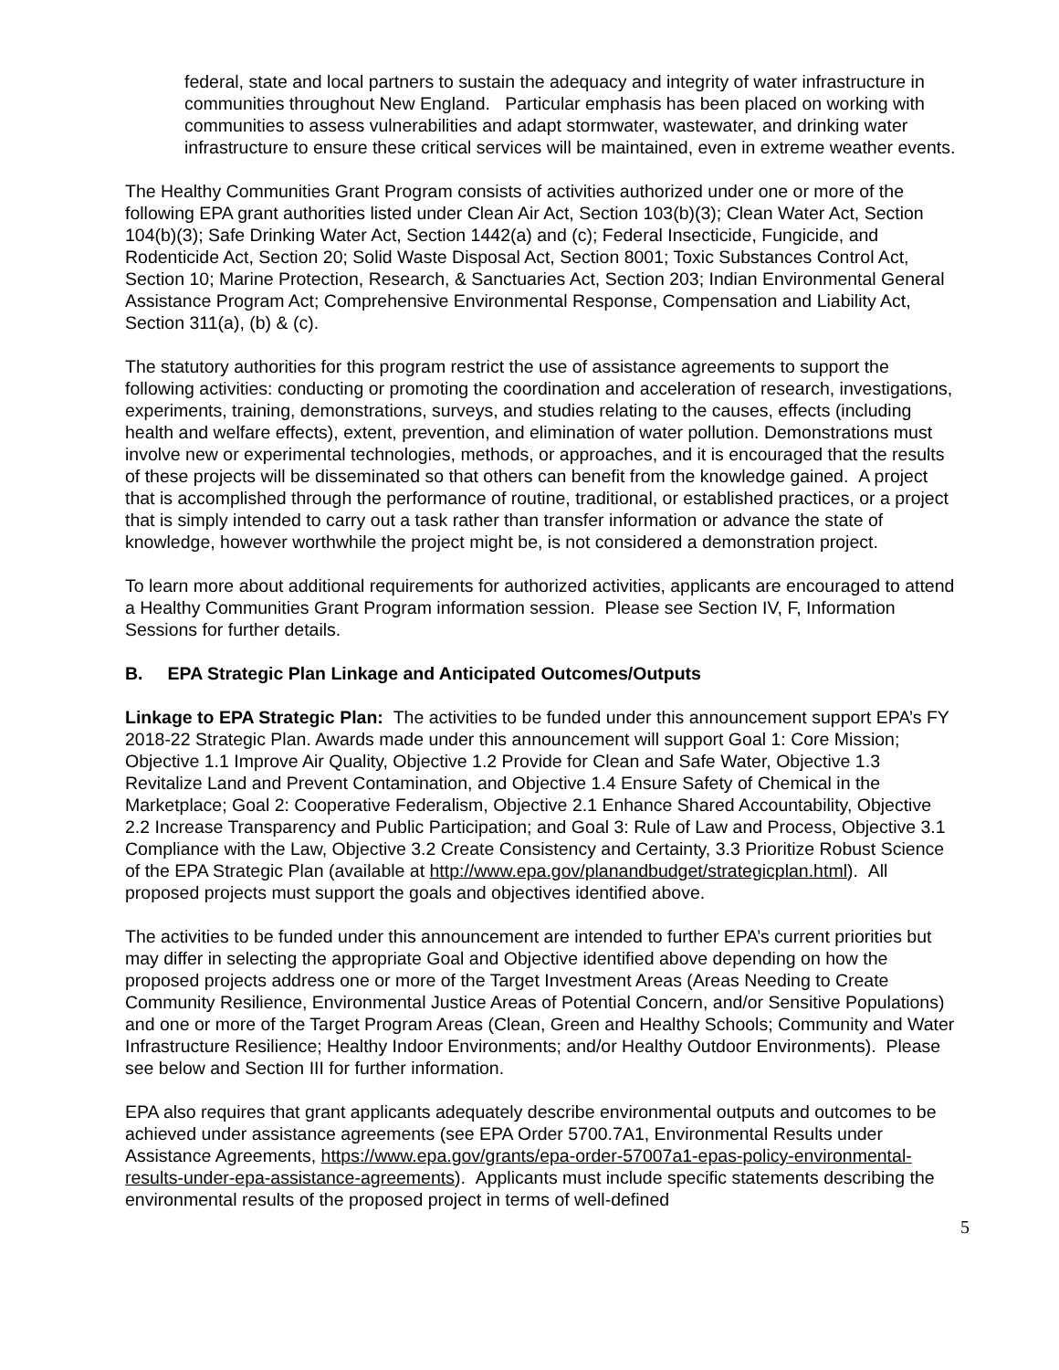federal, state and local partners to sustain the adequacy and integrity of water infrastructure in communities throughout New England. Particular emphasis has been placed on working with communities to assess vulnerabilities and adapt stormwater, wastewater, and drinking water infrastructure to ensure these critical services will be maintained, even in extreme weather events.
The Healthy Communities Grant Program consists of activities authorized under one or more of the following EPA grant authorities listed under Clean Air Act, Section 103(b)(3); Clean Water Act, Section 104(b)(3); Safe Drinking Water Act, Section 1442(a) and (c); Federal Insecticide, Fungicide, and Rodenticide Act, Section 20; Solid Waste Disposal Act, Section 8001; Toxic Substances Control Act, Section 10; Marine Protection, Research, & Sanctuaries Act, Section 203; Indian Environmental General Assistance Program Act; Comprehensive Environmental Response, Compensation and Liability Act, Section 311(a), (b) & (c).
The statutory authorities for this program restrict the use of assistance agreements to support the following activities: conducting or promoting the coordination and acceleration of research, investigations, experiments, training, demonstrations, surveys, and studies relating to the causes, effects (including health and welfare effects), extent, prevention, and elimination of water pollution. Demonstrations must involve new or experimental technologies, methods, or approaches, and it is encouraged that the results of these projects will be disseminated so that others can benefit from the knowledge gained. A project that is accomplished through the performance of routine, traditional, or established practices, or a project that is simply intended to carry out a task rather than transfer information or advance the state of knowledge, however worthwhile the project might be, is not considered a demonstration project.
To learn more about additional requirements for authorized activities, applicants are encouraged to attend a Healthy Communities Grant Program information session. Please see Section IV, F, Information Sessions for further details.
B. EPA Strategic Plan Linkage and Anticipated Outcomes/Outputs
Linkage to EPA Strategic Plan: The activities to be funded under this announcement support EPA’s FY 2018-22 Strategic Plan. Awards made under this announcement will support Goal 1: Core Mission; Objective 1.1 Improve Air Quality, Objective 1.2 Provide for Clean and Safe Water, Objective 1.3 Revitalize Land and Prevent Contamination, and Objective 1.4 Ensure Safety of Chemical in the Marketplace; Goal 2: Cooperative Federalism, Objective 2.1 Enhance Shared Accountability, Objective 2.2 Increase Transparency and Public Participation; and Goal 3: Rule of Law and Process, Objective 3.1 Compliance with the Law, Objective 3.2 Create Consistency and Certainty, 3.3 Prioritize Robust Science of the EPA Strategic Plan (available at http://www.epa.gov/planandbudget/strategicplan.html). All proposed projects must support the goals and objectives identified above.
The activities to be funded under this announcement are intended to further EPA’s current priorities but may differ in selecting the appropriate Goal and Objective identified above depending on how the proposed projects address one or more of the Target Investment Areas (Areas Needing to Create Community Resilience, Environmental Justice Areas of Potential Concern, and/or Sensitive Populations) and one or more of the Target Program Areas (Clean, Green and Healthy Schools; Community and Water Infrastructure Resilience; Healthy Indoor Environments; and/or Healthy Outdoor Environments). Please see below and Section III for further information.
EPA also requires that grant applicants adequately describe environmental outputs and outcomes to be achieved under assistance agreements (see EPA Order 5700.7A1, Environmental Results under Assistance Agreements, https://www.epa.gov/grants/epa-order-57007a1-epas-policy-environmental-results-under-epa-assistance-agreements). Applicants must include specific statements describing the environmental results of the proposed project in terms of well-defined
5